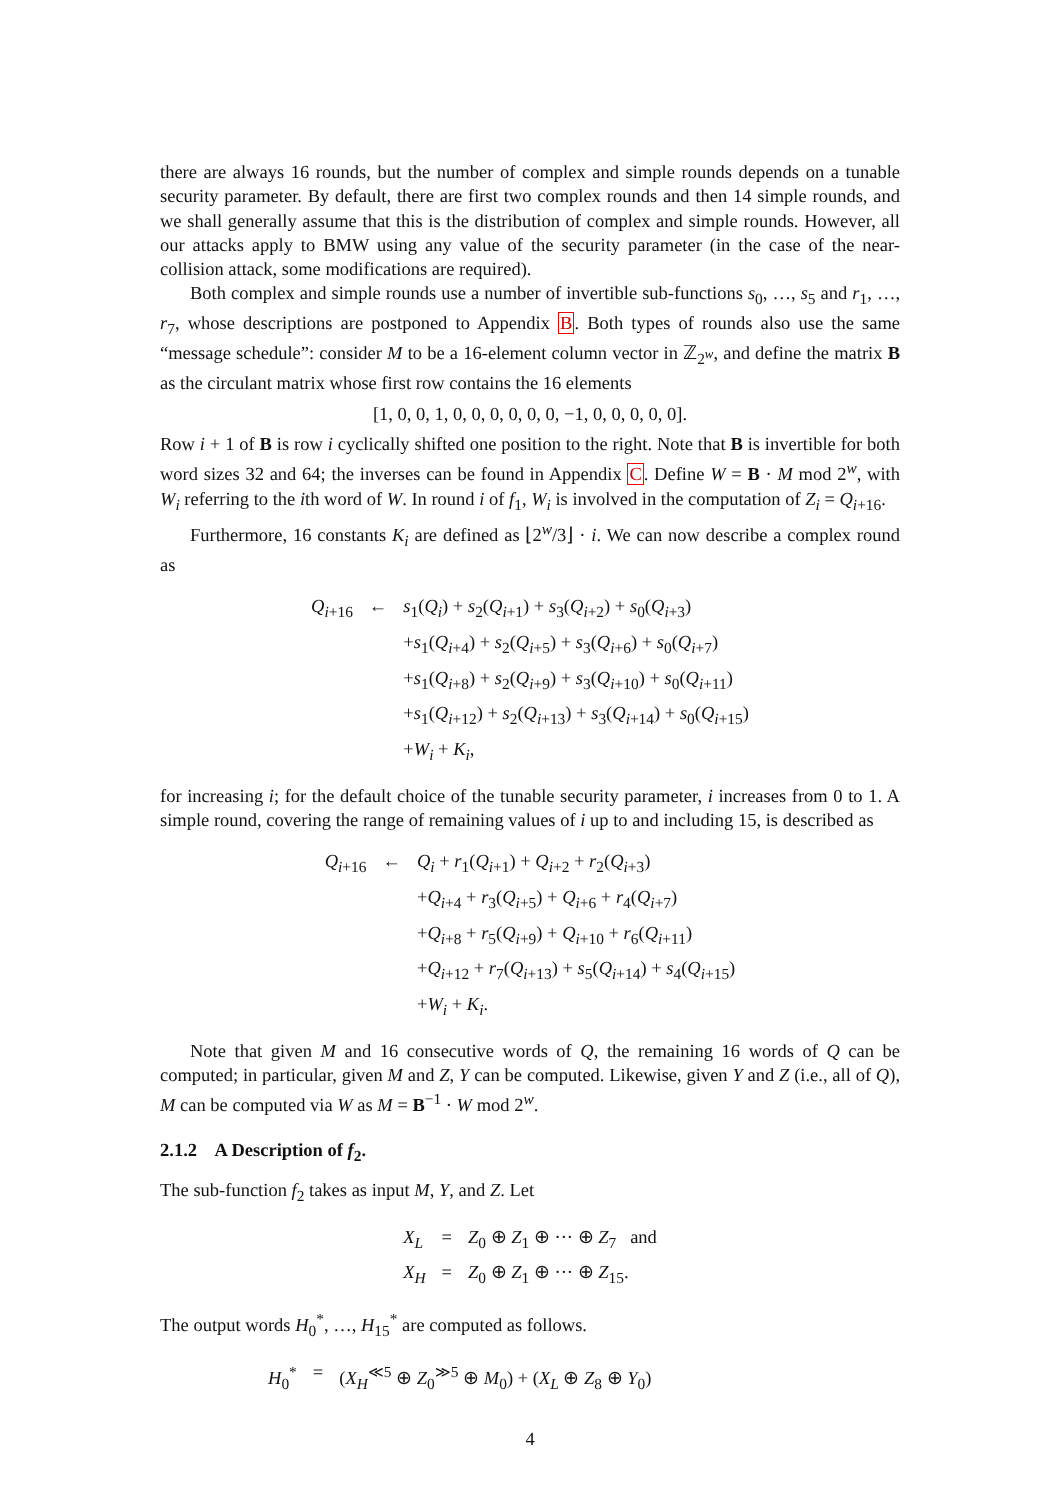there are always 16 rounds, but the number of complex and simple rounds depends on a tunable security parameter. By default, there are first two complex rounds and then 14 simple rounds, and we shall generally assume that this is the distribution of complex and simple rounds. However, all our attacks apply to BMW using any value of the security parameter (in the case of the near-collision attack, some modifications are required).
Both complex and simple rounds use a number of invertible sub-functions s<sub>0</sub>, …, s<sub>5</sub> and r<sub>1</sub>, …, r<sub>7</sub>, whose descriptions are postponed to Appendix B. Both types of rounds also use the same “message schedule”: consider M to be a 16-element column vector in ℤ<sub>2<sup>w</sup></sub>, and define the matrix B as the circulant matrix whose first row contains the 16 elements
[1, 0, 0, 1, 0, 0, 0, 0, 0, 0, −1, 0, 0, 0, 0, 0].
Row i + 1 of B is row i cyclically shifted one position to the right. Note that B is invertible for both word sizes 32 and 64; the inverses can be found in Appendix C. Define W = B · M mod 2<sup>w</sup>, with W<sub>i</sub> referring to the ith word of W. In round i of f<sub>1</sub>, W<sub>i</sub> is involved in the computation of Z<sub>i</sub> = Q<sub>i+16</sub>.
Furthermore, 16 constants K<sub>i</sub> are defined as ⌊2<sup>w</sup>/3⌋ · i. We can now describe a complex round as
| Q<sub>i+16</sub> | ← | s<sub>1</sub>( Q<sub>i</sub> ) + s<sub>2</sub>( Q<sub>i+1</sub>) + s<sub>3</sub>( Q<sub>i+2</sub>) + s<sub>0</sub>( Q<sub>i+3</sub>) + s<sub>1</sub>( Q<sub>i+4</sub>) + s<sub>2</sub>( Q<sub>i+5</sub>) + s<sub>3</sub>( Q<sub>i+6</sub>) + s<sub>0</sub>( Q<sub>i+7</sub>) + s<sub>1</sub>( Q<sub>i+8</sub>) + s<sub>2</sub>( Q<sub>i+9</sub>) + s<sub>3</sub>( Q<sub>i+10</sub>) + s<sub>0</sub>( Q<sub>i+11</sub>) + s<sub>1</sub>( Q<sub>i+12</sub>) + s<sub>2</sub>( Q<sub>i+13</sub>) + s<sub>3</sub>( Q<sub>i+14</sub>) + s<sub>0</sub>( Q<sub>i+15</sub>) + W<sub>i</sub> + K<sub>i</sub> , |
for increasing i; for the default choice of the tunable security parameter, i increases from 0 to 1. A simple round, covering the range of remaining values of i up to and including 15, is described as
| Q<sub>i+16</sub> | ← | Q<sub>i</sub> + r<sub>1</sub>( Q<sub>i+1</sub>) + Q<sub>i+2</sub> + r<sub>2</sub>( Q<sub>i+3</sub>) + Q<sub>i+4</sub> + r<sub>3</sub>( Q<sub>i+5</sub>) + Q<sub>i+6</sub> + r<sub>4</sub>( Q<sub>i+7</sub>) + Q<sub>i+8</sub> + r<sub>5</sub>( Q<sub>i+9</sub>) + Q<sub>i+10</sub> + r<sub>6</sub>( Q<sub>i+11</sub>) + Q<sub>i+12</sub> + r<sub>7</sub>( Q<sub>i+13</sub>) + s<sub>5</sub>( Q<sub>i+14</sub>) + s<sub>4</sub>( Q<sub>i+15</sub>) + W<sub>i</sub> + K<sub>i</sub> . |
Note that given M and 16 consecutive words of Q, the remaining 16 words of Q can be computed; in particular, given M and Z, Y can be computed. Likewise, given Y and Z (i.e., all of Q), M can be computed via W as M = B<sup>−1</sup> · W mod 2<sup>w</sup>.
2.1.2 A Description of f<sub>2</sub>.
The sub-function f<sub>2</sub> takes as input M, Y, and Z. Let
| X<sub>L</sub> | = | Z<sub>0</sub> ⊕ Z<sub>1</sub> ⊕ ··· ⊕ Z<sub>7</sub> and |
| X<sub>H</sub> | = | Z<sub>0</sub> ⊕ Z<sub>1</sub> ⊕ ··· ⊕ Z<sub>15</sub>. |
The output words H<sub>0</sub><sup>*</sup>, …, H<sub>15</sub><sup>*</sup> are computed as follows.
| H<sub>0</sub><sup>*</sup> | = | ( X<sub>H</sub><sup>≪5</sup> ⊕ Z<sub>0</sub><sup>≫5</sup> ⊕ M<sub>0</sub>) + ( X<sub>L</sub> ⊕ Z<sub>8</sub> ⊕ Y<sub>0</sub>) |
4